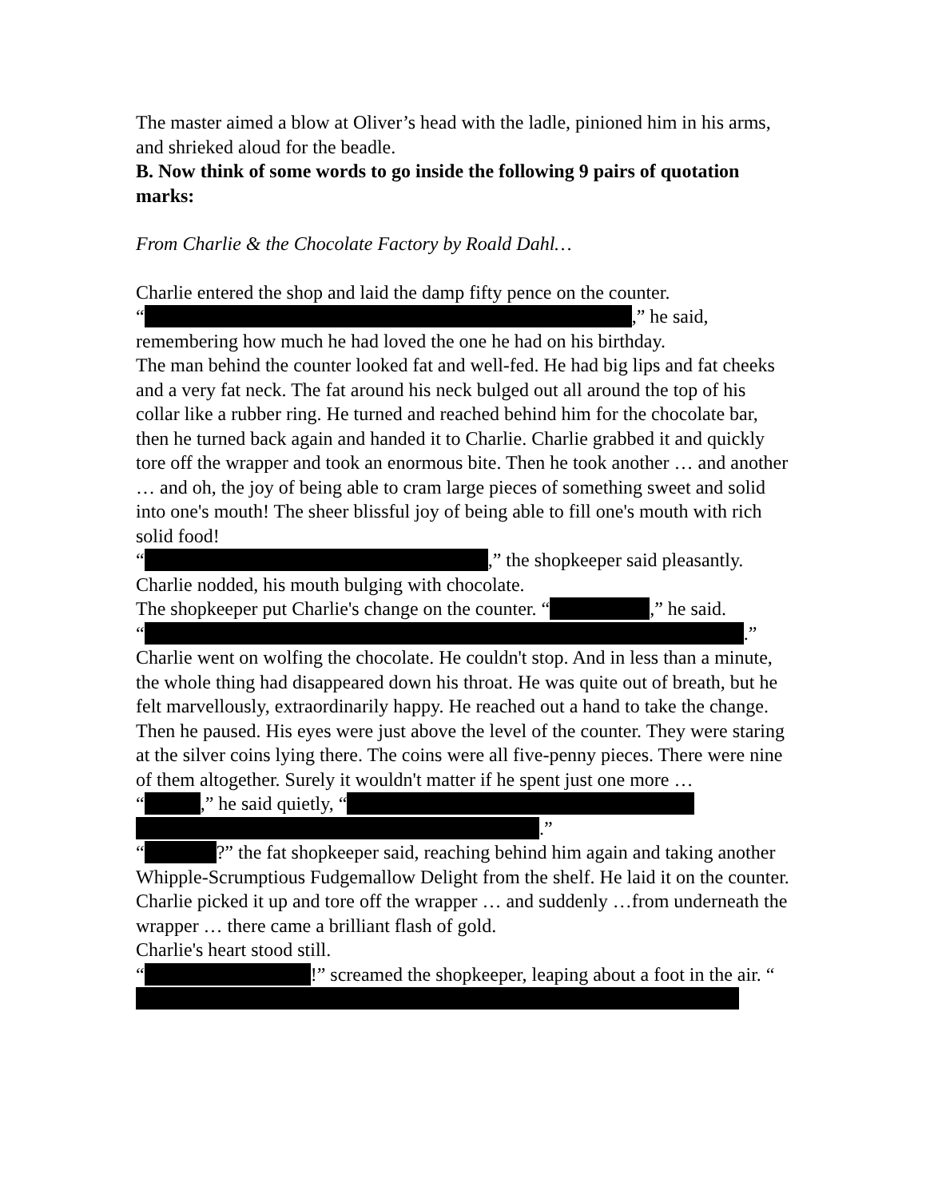The master aimed a blow at Oliver’s head with the ladle, pinioned him in his arms, and shrieked aloud for the beadle.
B. Now think of some words to go inside the following 9 pairs of quotation marks:
From Charlie & the Chocolate Factory by Roald Dahl…
Charlie entered the shop and laid the damp fifty pence on the counter.
“ ,” he said, remembering how much he had loved the one he had on his birthday.
The man behind the counter looked fat and well-fed. He had big lips and fat cheeks and a very fat neck. The fat around his neck bulged out all around the top of his collar like a rubber ring. He turned and reached behind him for the chocolate bar, then he turned back again and handed it to Charlie. Charlie grabbed it and quickly tore off the wrapper and took an enormous bite. Then he took another … and another … and oh, the joy of being able to cram large pieces of something sweet and solid into one's mouth! The sheer blissful joy of being able to fill one's mouth with rich solid food!
“ ,” the shopkeeper said pleasantly.
Charlie nodded, his mouth bulging with chocolate.
The shopkeeper put Charlie's change on the counter. “ ,” he said.
“ .”
Charlie went on wolfing the chocolate. He couldn't stop. And in less than a minute, the whole thing had disappeared down his throat. He was quite out of breath, but he felt marvellously, extraordinarily happy. He reached out a hand to take the change. Then he paused. His eyes were just above the level of the counter. They were staring at the silver coins lying there. The coins were all five-penny pieces. There were nine of them altogether. Surely it wouldn't matter if he spent just one more …
“ ,” he said quietly, “ .”
“ ?” the fat shopkeeper said, reaching behind him again and taking another Whipple-Scrumptious Fudgemallow Delight from the shelf. He laid it on the counter.
Charlie picked it up and tore off the wrapper … and suddenly …from underneath the wrapper … there came a brilliant flash of gold.
Charlie's heart stood still.
“ !” screamed the shopkeeper, leaping about a foot in the air. “